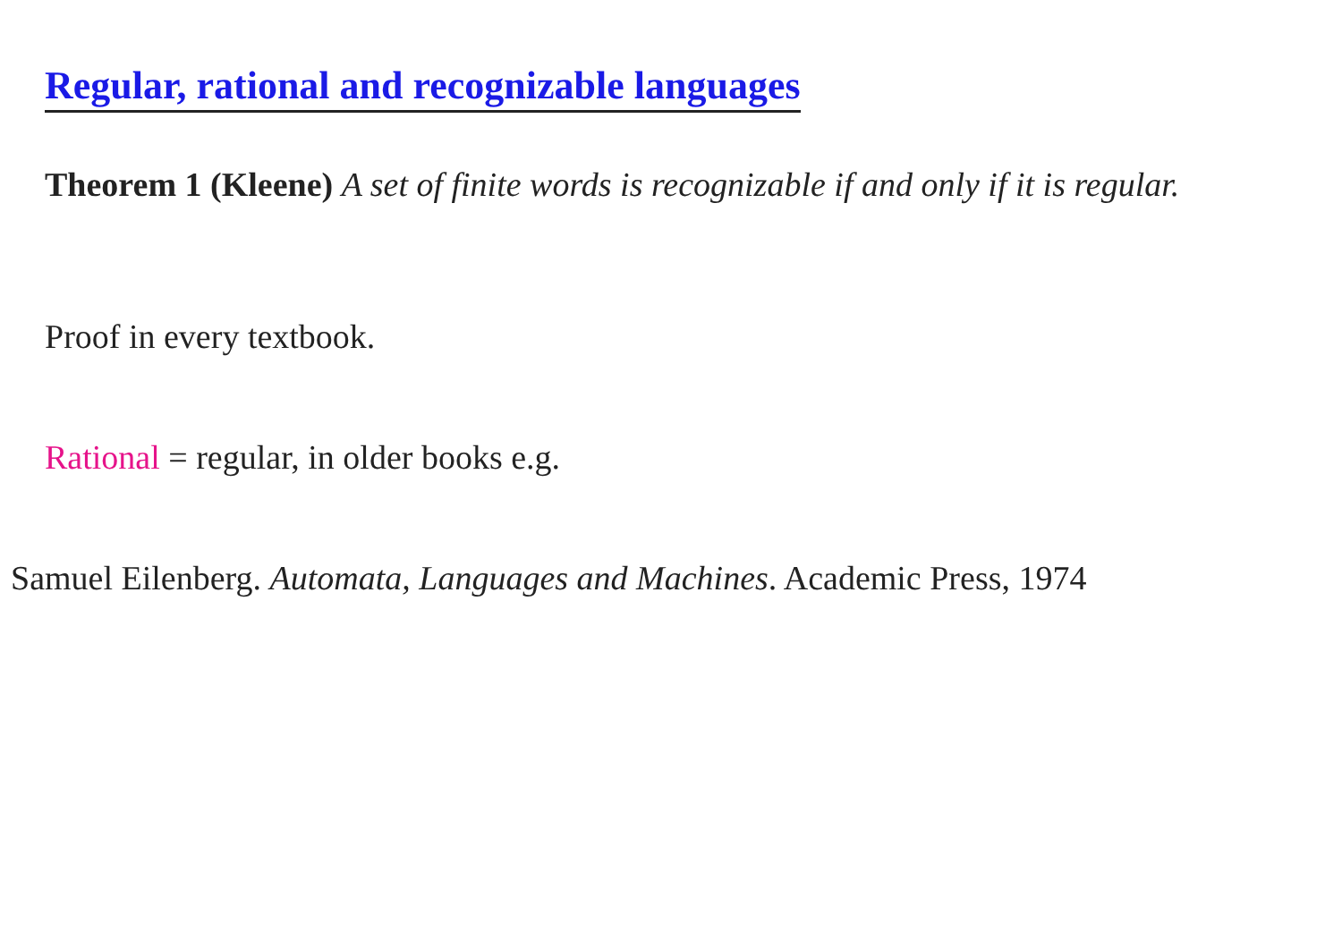Regular, rational and recognizable languages
Theorem 1 (Kleene) A set of finite words is recognizable if and only if it is regular.
Proof in every textbook.
Rational = regular, in older books e.g.
Samuel Eilenberg. Automata, Languages and Machines. Academic Press, 1974